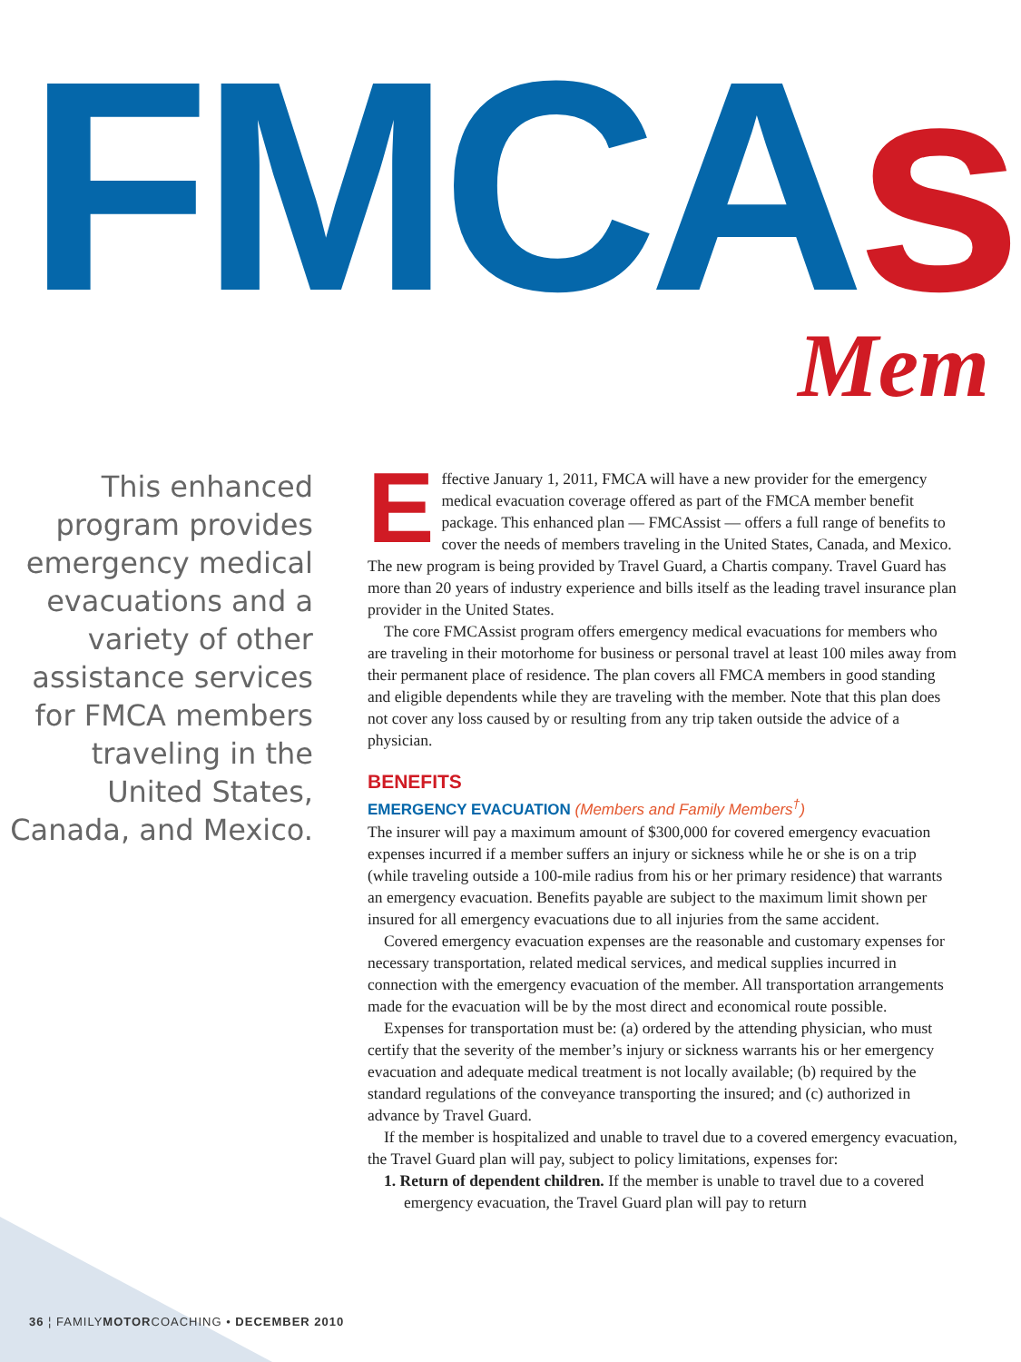FMCAs Mem
This enhanced program provides emergency medical evacuations and a variety of other assistance services for FMCA members traveling in the United States, Canada, and Mexico.
Effective January 1, 2011, FMCA will have a new provider for the emergency medical evacuation coverage offered as part of the FMCA member benefit package. This enhanced plan — FMCAssist — offers a full range of benefits to cover the needs of members traveling in the United States, Canada, and Mexico. The new program is being provided by Travel Guard, a Chartis company. Travel Guard has more than 20 years of industry experience and bills itself as the leading travel insurance plan provider in the United States.
The core FMCAssist program offers emergency medical evacuations for members who are traveling in their motorhome for business or personal travel at least 100 miles away from their permanent place of residence. The plan covers all FMCA members in good standing and eligible dependents while they are traveling with the member. Note that this plan does not cover any loss caused by or resulting from any trip taken outside the advice of a physician.
BENEFITS
EMERGENCY EVACUATION (Members and Family Members<sup>†</sup>)
The insurer will pay a maximum amount of $300,000 for covered emergency evacuation expenses incurred if a member suffers an injury or sickness while he or she is on a trip (while traveling outside a 100-mile radius from his or her primary residence) that warrants an emergency evacuation. Benefits payable are subject to the maximum limit shown per insured for all emergency evacuations due to all injuries from the same accident.
Covered emergency evacuation expenses are the reasonable and customary expenses for necessary transportation, related medical services, and medical supplies incurred in connection with the emergency evacuation of the member. All transportation arrangements made for the evacuation will be by the most direct and economical route possible.
Expenses for transportation must be: (a) ordered by the attending physician, who must certify that the severity of the member’s injury or sickness warrants his or her emergency evacuation and adequate medical treatment is not locally available; (b) required by the standard regulations of the conveyance transporting the insured; and (c) authorized in advance by Travel Guard.
If the member is hospitalized and unable to travel due to a covered emergency evacuation, the Travel Guard plan will pay, subject to policy limitations, expenses for:
1. Return of dependent children. If the member is unable to travel due to a covered emergency evacuation, the Travel Guard plan will pay to return
36 ¦ FAMILYMOTORCOACHING • DECEMBER 2010